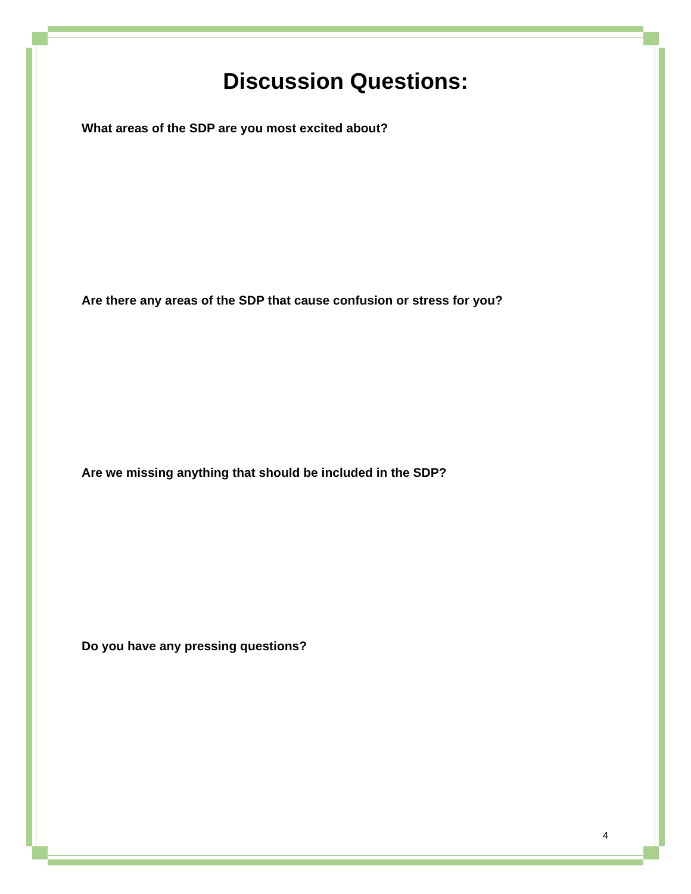Discussion Questions:
What areas of the SDP are you most excited about?
Are there any areas of the SDP that cause confusion or stress for you?
Are we missing anything that should be included in the SDP?
Do you have any pressing questions?
4